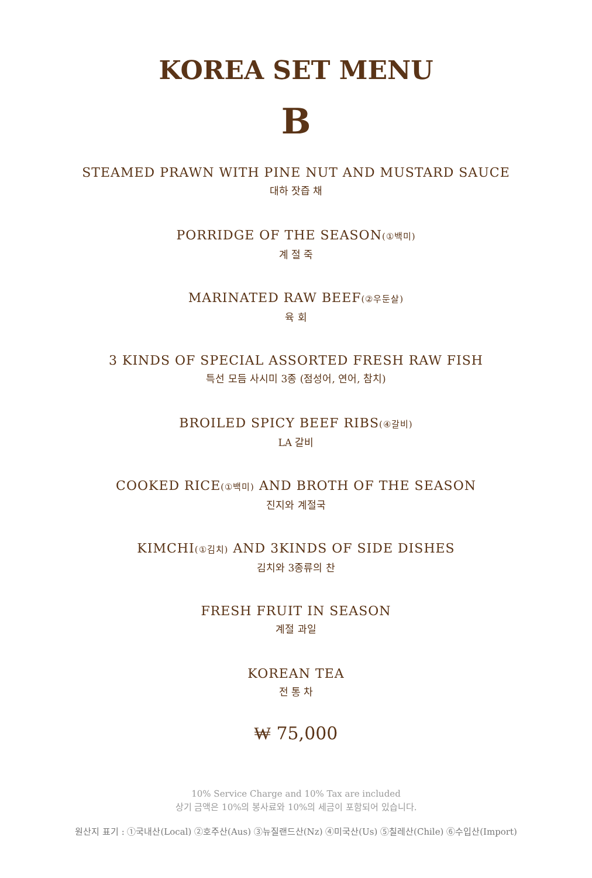KOREA SET MENU
B
STEAMED PRAWN WITH PINE NUT AND MUSTARD SAUCE
대하 잣즙 채
PORRIDGE OF THE SEASON(①백미)
계 절 죽
MARINATED RAW BEEF(②우둔살)
육 회
3 KINDS OF SPECIAL ASSORTED FRESH RAW FISH
특선 모듬 사시미 3종 (점성어, 연어, 참치)
BROILED SPICY BEEF RIBS(④갈비)
LA 갈비
COOKED RICE(①백미) AND BROTH OF THE SEASON
진지와 계절국
KIMCHI(①김치) AND 3KINDS OF SIDE DISHES
김치와 3종류의 찬
FRESH FRUIT IN SEASON
계절 과일
KOREAN TEA
전 통 차
₩ 75,000
10% Service Charge and 10% Tax are included
상기 금액은 10%의 봉사료와 10%의 세금이 포함되어 있습니다.
원산지 표기 : ①국내산(Local) ②호주산(Aus) ③뉴질랜드산(Nz) ④미국산(Us) ⑤칠레산(Chile) ⑥수입산(Import)